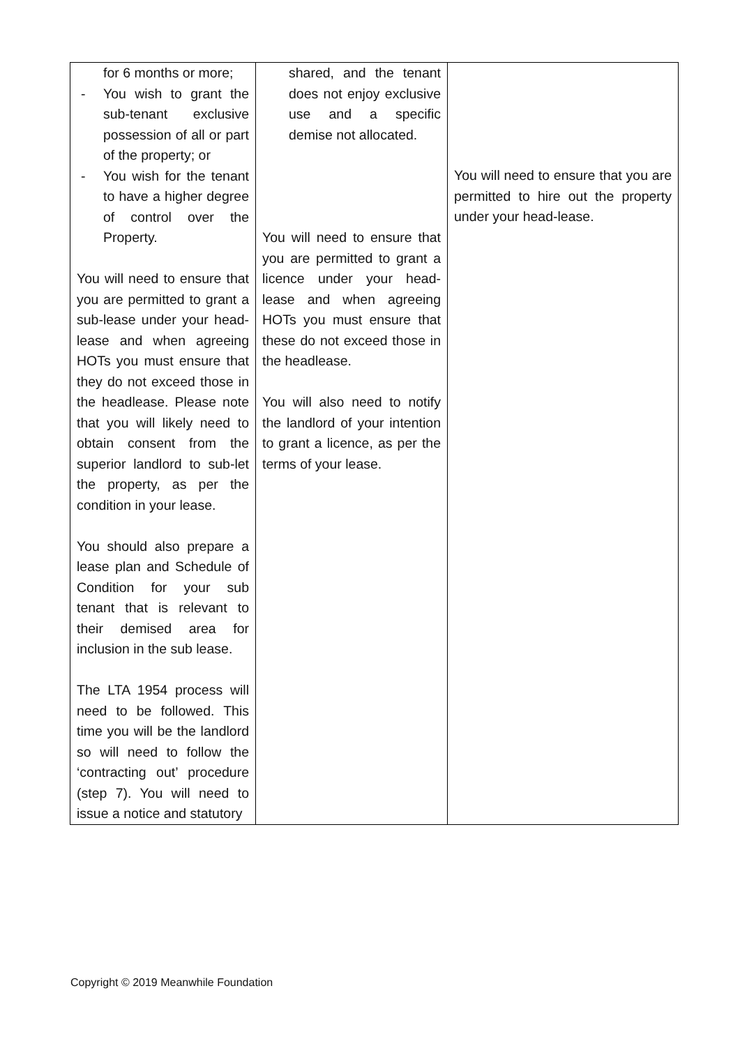| for 6 months or more; - You wish to grant the sub-tenant exclusive possession of all or part of the property; or - You wish for the tenant to have a higher degree of control over the Property. You will need to ensure that you are permitted to grant a sub-lease under your head-lease and when agreeing HOTs you must ensure that they do not exceed those in the headlease. Please note that you will likely need to obtain consent from the superior landlord to sub-let the property, as per the condition in your lease. You should also prepare a lease plan and Schedule of Condition for your sub tenant that is relevant to their demised area for inclusion in the sub lease. The LTA 1954 process will need to be followed. This time you will be the landlord so will need to follow the ‘contracting out’ procedure (step 7). You will need to issue a notice and statutory | shared, and the tenant does not enjoy exclusive use and a specific demise not allocated. You will need to ensure that you are permitted to grant a licence under your head-lease and when agreeing HOTs you must ensure that these do not exceed those in the headlease. You will also need to notify the landlord of your intention to grant a licence, as per the terms of your lease. | You will need to ensure that you are permitted to hire out the property under your head-lease. |
Copyright © 2019 Meanwhile Foundation